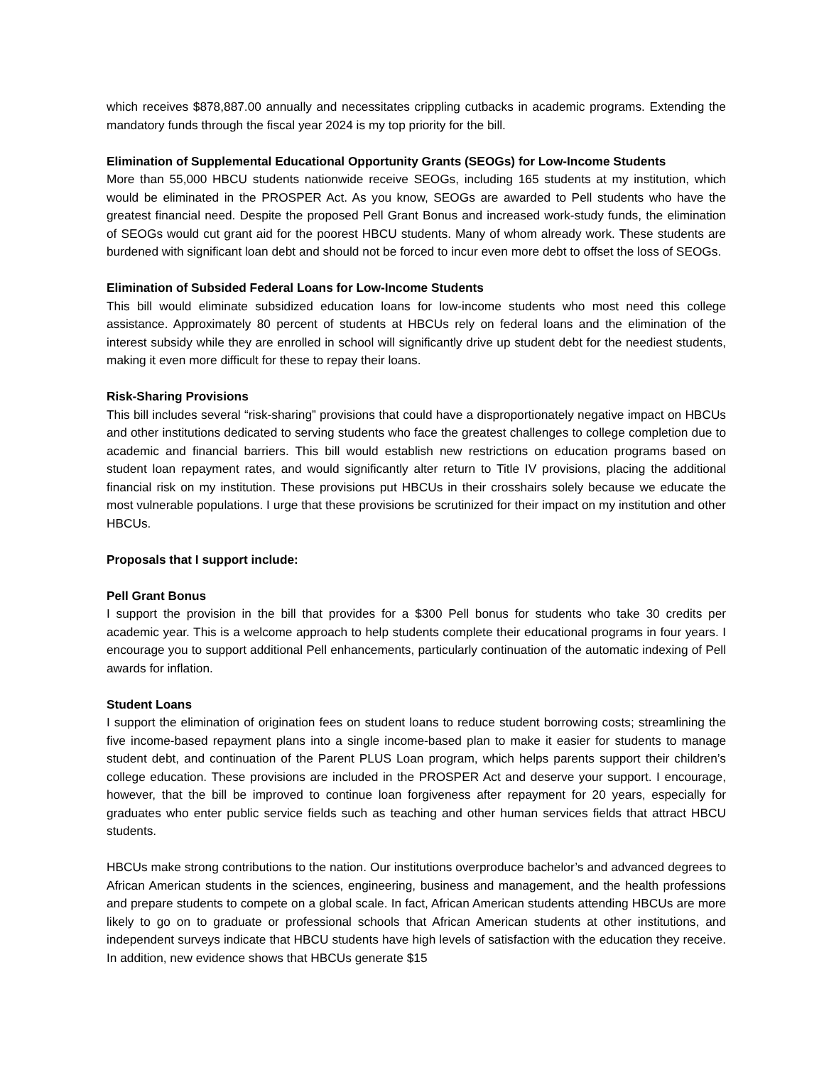which receives $878,887.00 annually and necessitates crippling cutbacks in academic programs. Extending the mandatory funds through the fiscal year 2024 is my top priority for the bill.
Elimination of Supplemental Educational Opportunity Grants (SEOGs) for Low-Income Students
More than 55,000 HBCU students nationwide receive SEOGs, including 165 students at my institution, which would be eliminated in the PROSPER Act. As you know, SEOGs are awarded to Pell students who have the greatest financial need. Despite the proposed Pell Grant Bonus and increased work-study funds, the elimination of SEOGs would cut grant aid for the poorest HBCU students. Many of whom already work. These students are burdened with significant loan debt and should not be forced to incur even more debt to offset the loss of SEOGs.
Elimination of Subsided Federal Loans for Low-Income Students
This bill would eliminate subsidized education loans for low-income students who most need this college assistance. Approximately 80 percent of students at HBCUs rely on federal loans and the elimination of the interest subsidy while they are enrolled in school will significantly drive up student debt for the neediest students, making it even more difficult for these to repay their loans.
Risk-Sharing Provisions
This bill includes several “risk-sharing” provisions that could have a disproportionately negative impact on HBCUs and other institutions dedicated to serving students who face the greatest challenges to college completion due to academic and financial barriers. This bill would establish new restrictions on education programs based on student loan repayment rates, and would significantly alter return to Title IV provisions, placing the additional financial risk on my institution. These provisions put HBCUs in their crosshairs solely because we educate the most vulnerable populations. I urge that these provisions be scrutinized for their impact on my institution and other HBCUs.
Proposals that I support include:
Pell Grant Bonus
I support the provision in the bill that provides for a $300 Pell bonus for students who take 30 credits per academic year. This is a welcome approach to help students complete their educational programs in four years. I encourage you to support additional Pell enhancements, particularly continuation of the automatic indexing of Pell awards for inflation.
Student Loans
I support the elimination of origination fees on student loans to reduce student borrowing costs; streamlining the five income-based repayment plans into a single income-based plan to make it easier for students to manage student debt, and continuation of the Parent PLUS Loan program, which helps parents support their children’s college education. These provisions are included in the PROSPER Act and deserve your support. I encourage, however, that the bill be improved to continue loan forgiveness after repayment for 20 years, especially for graduates who enter public service fields such as teaching and other human services fields that attract HBCU students.
HBCUs make strong contributions to the nation. Our institutions overproduce bachelor’s and advanced degrees to African American students in the sciences, engineering, business and management, and the health professions and prepare students to compete on a global scale. In fact, African American students attending HBCUs are more likely to go on to graduate or professional schools that African American students at other institutions, and independent surveys indicate that HBCU students have high levels of satisfaction with the education they receive. In addition, new evidence shows that HBCUs generate $15